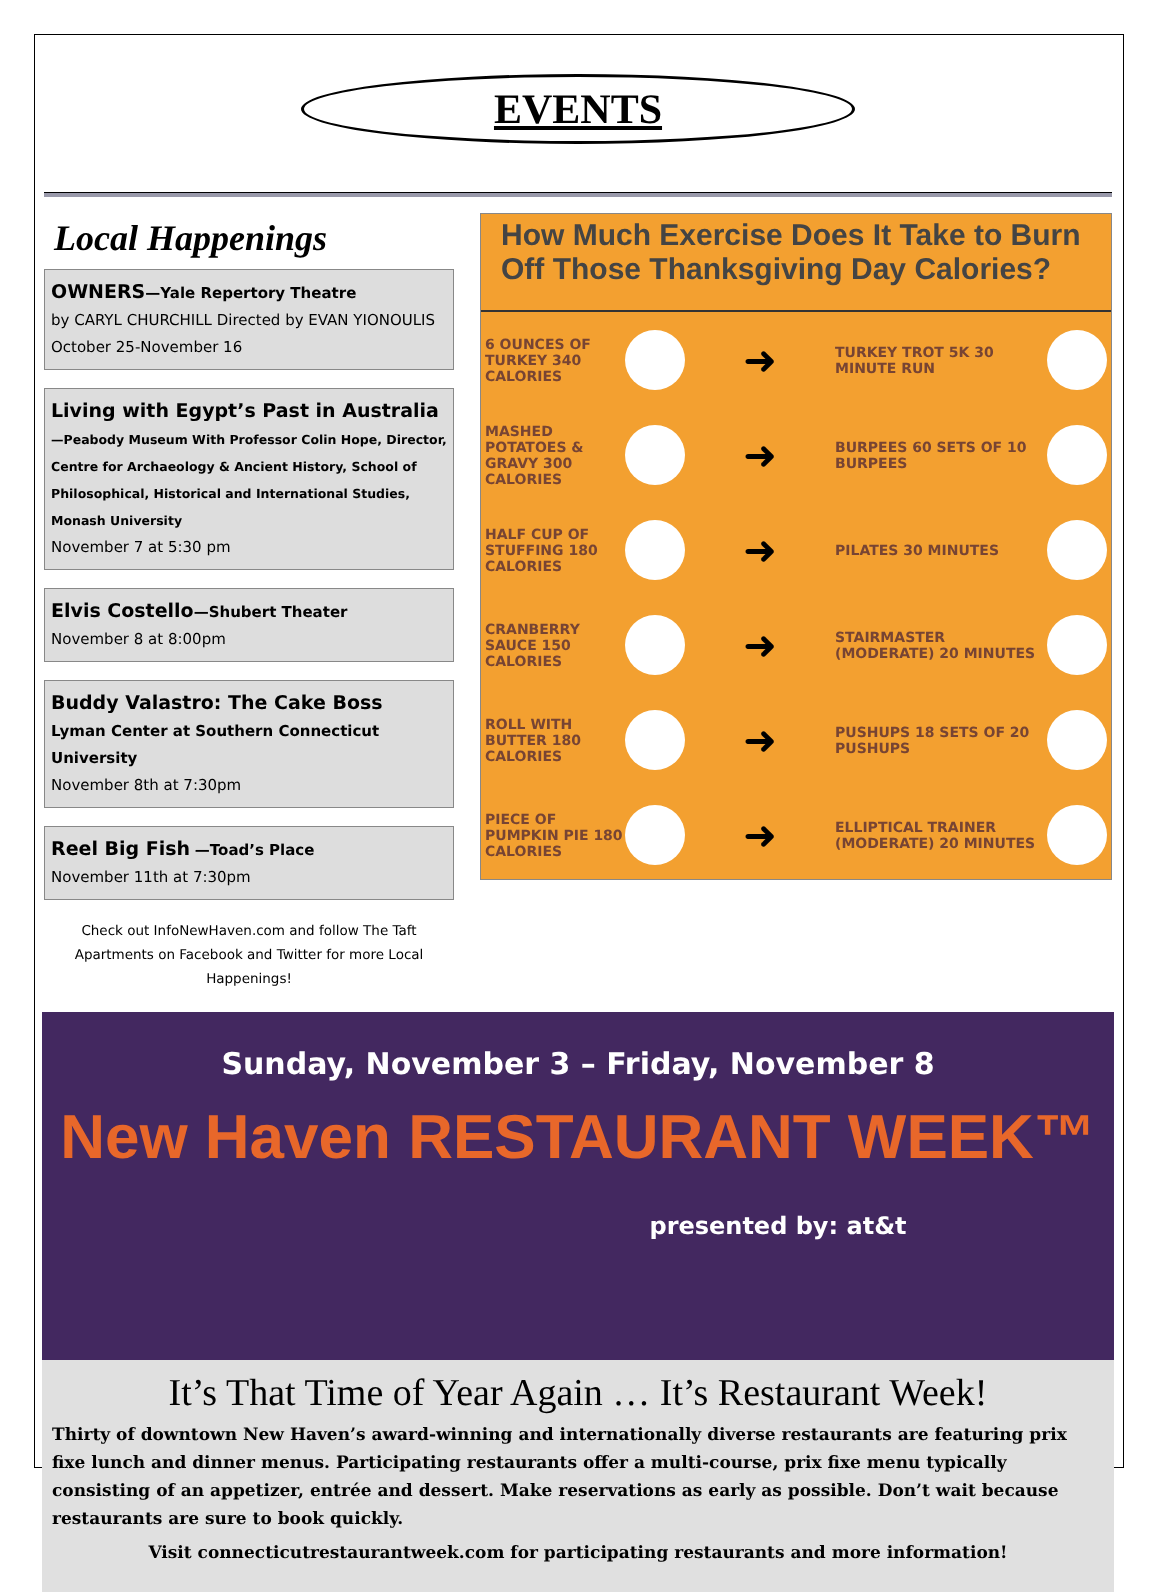EVENTS
Local Happenings
OWNERS—Yale Repertory Theatre
by CARYL CHURCHILL Directed by EVAN YIONOULIS
October 25-November 16
Living with Egypt’s Past in Australia
—Peabody Museum With Professor Colin Hope, Director, Centre for Archaeology & Ancient History, School of Philosophical, Historical and International Studies, Monash University
November 7 at 5:30 pm
Elvis Costello—Shubert Theater
November 8 at 8:00pm
Buddy Valastro: The Cake Boss
Lyman Center at Southern Connecticut University
November 8th at 7:30pm
Reel Big Fish —Toad’s Place
November 11th at 7:30pm
Check out InfoNewHaven.com and follow The Taft Apartments on Facebook and Twitter for more Local Happenings!
How Much Exercise Does It Take to Burn Off Those Thanksgiving Day Calories?
6 OUNCES OF TURKEY 340 CALORIES
➜
TURKEY TROT 5K 30 MINUTE RUN
MASHED POTATOES & GRAVY 300 CALORIES
➜
BURPEES 60 SETS OF 10 BURPEES
HALF CUP OF STUFFING 180 CALORIES
➜
PILATES 30 MINUTES
CRANBERRY SAUCE 150 CALORIES
➜
STAIRMASTER (MODERATE) 20 MINUTES
ROLL WITH BUTTER 180 CALORIES
➜
PUSHUPS 18 SETS OF 20 PUSHUPS
PIECE OF PUMPKIN PIE 180 CALORIES
➜
ELLIPTICAL TRAINER (MODERATE) 20 MINUTES
Sunday, November 3 – Friday, November 8
New Haven RESTAURANT WEEK™
presented by: at&t
It’s That Time of Year Again … It’s Restaurant Week!
Thirty of downtown New Haven’s award-winning and internationally diverse restaurants are featuring prix fixe lunch and dinner menus. Participating restaurants offer a multi-course, prix fixe menu typically consisting of an appetizer, entrée and dessert. Make reservations as early as possible. Don’t wait because restaurants are sure to book quickly.
Visit connecticutrestaurantweek.com for participating restaurants and more information!